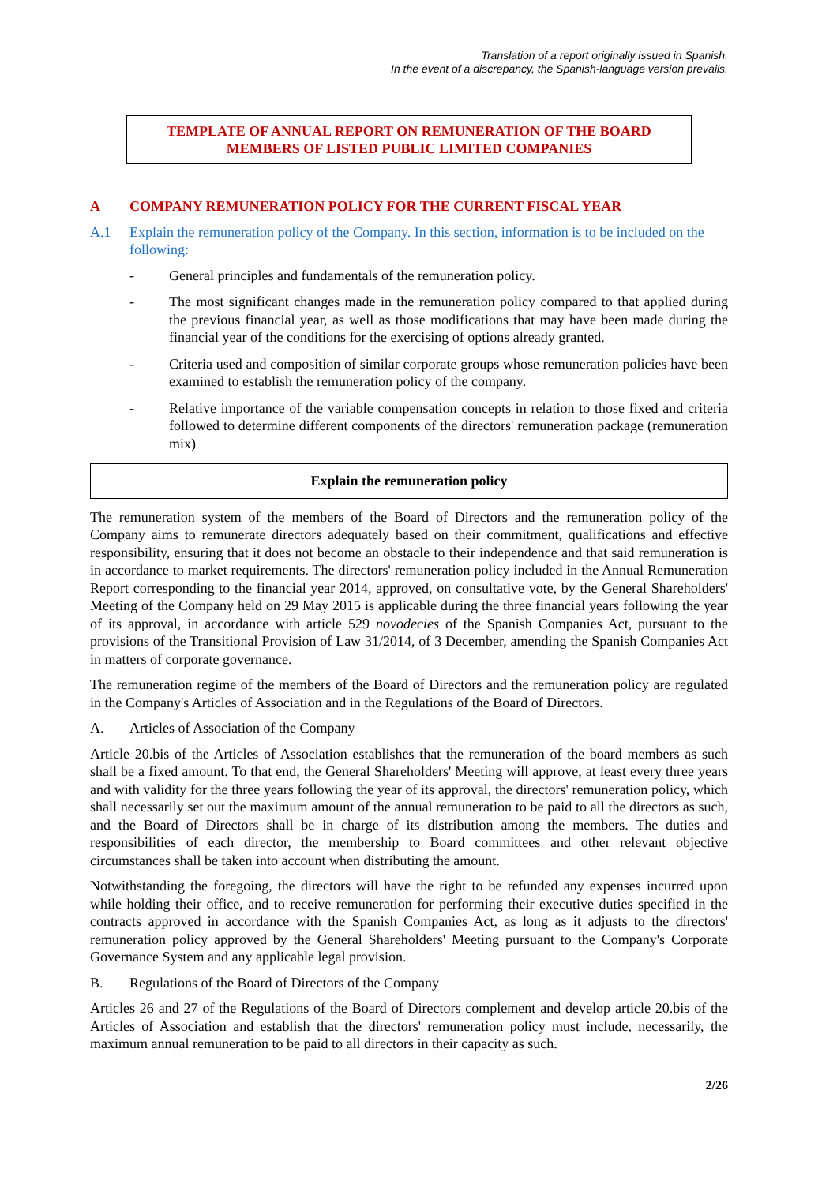Translation of a report originally issued in Spanish.
In the event of a discrepancy, the Spanish-language version prevails.
TEMPLATE OF ANNUAL REPORT ON REMUNERATION OF THE BOARD MEMBERS OF LISTED PUBLIC LIMITED COMPANIES
A COMPANY REMUNERATION POLICY FOR THE CURRENT FISCAL YEAR
A.1 Explain the remuneration policy of the Company. In this section, information is to be included on the following:
- General principles and fundamentals of the remuneration policy.
- The most significant changes made in the remuneration policy compared to that applied during the previous financial year, as well as those modifications that may have been made during the financial year of the conditions for the exercising of options already granted.
- Criteria used and composition of similar corporate groups whose remuneration policies have been examined to establish the remuneration policy of the company.
- Relative importance of the variable compensation concepts in relation to those fixed and criteria followed to determine different components of the directors' remuneration package (remuneration mix)
Explain the remuneration policy
The remuneration system of the members of the Board of Directors and the remuneration policy of the Company aims to remunerate directors adequately based on their commitment, qualifications and effective responsibility, ensuring that it does not become an obstacle to their independence and that said remuneration is in accordance to market requirements. The directors' remuneration policy included in the Annual Remuneration Report corresponding to the financial year 2014, approved, on consultative vote, by the General Shareholders' Meeting of the Company held on 29 May 2015 is applicable during the three financial years following the year of its approval, in accordance with article 529 novodecies of the Spanish Companies Act, pursuant to the provisions of the Transitional Provision of Law 31/2014, of 3 December, amending the Spanish Companies Act in matters of corporate governance.
The remuneration regime of the members of the Board of Directors and the remuneration policy are regulated in the Company's Articles of Association and in the Regulations of the Board of Directors.
A. Articles of Association of the Company
Article 20.bis of the Articles of Association establishes that the remuneration of the board members as such shall be a fixed amount. To that end, the General Shareholders' Meeting will approve, at least every three years and with validity for the three years following the year of its approval, the directors' remuneration policy, which shall necessarily set out the maximum amount of the annual remuneration to be paid to all the directors as such, and the Board of Directors shall be in charge of its distribution among the members. The duties and responsibilities of each director, the membership to Board committees and other relevant objective circumstances shall be taken into account when distributing the amount.
Notwithstanding the foregoing, the directors will have the right to be refunded any expenses incurred upon while holding their office, and to receive remuneration for performing their executive duties specified in the contracts approved in accordance with the Spanish Companies Act, as long as it adjusts to the directors' remuneration policy approved by the General Shareholders' Meeting pursuant to the Company's Corporate Governance System and any applicable legal provision.
B. Regulations of the Board of Directors of the Company
Articles 26 and 27 of the Regulations of the Board of Directors complement and develop article 20.bis of the Articles of Association and establish that the directors' remuneration policy must include, necessarily, the maximum annual remuneration to be paid to all directors in their capacity as such.
2/26